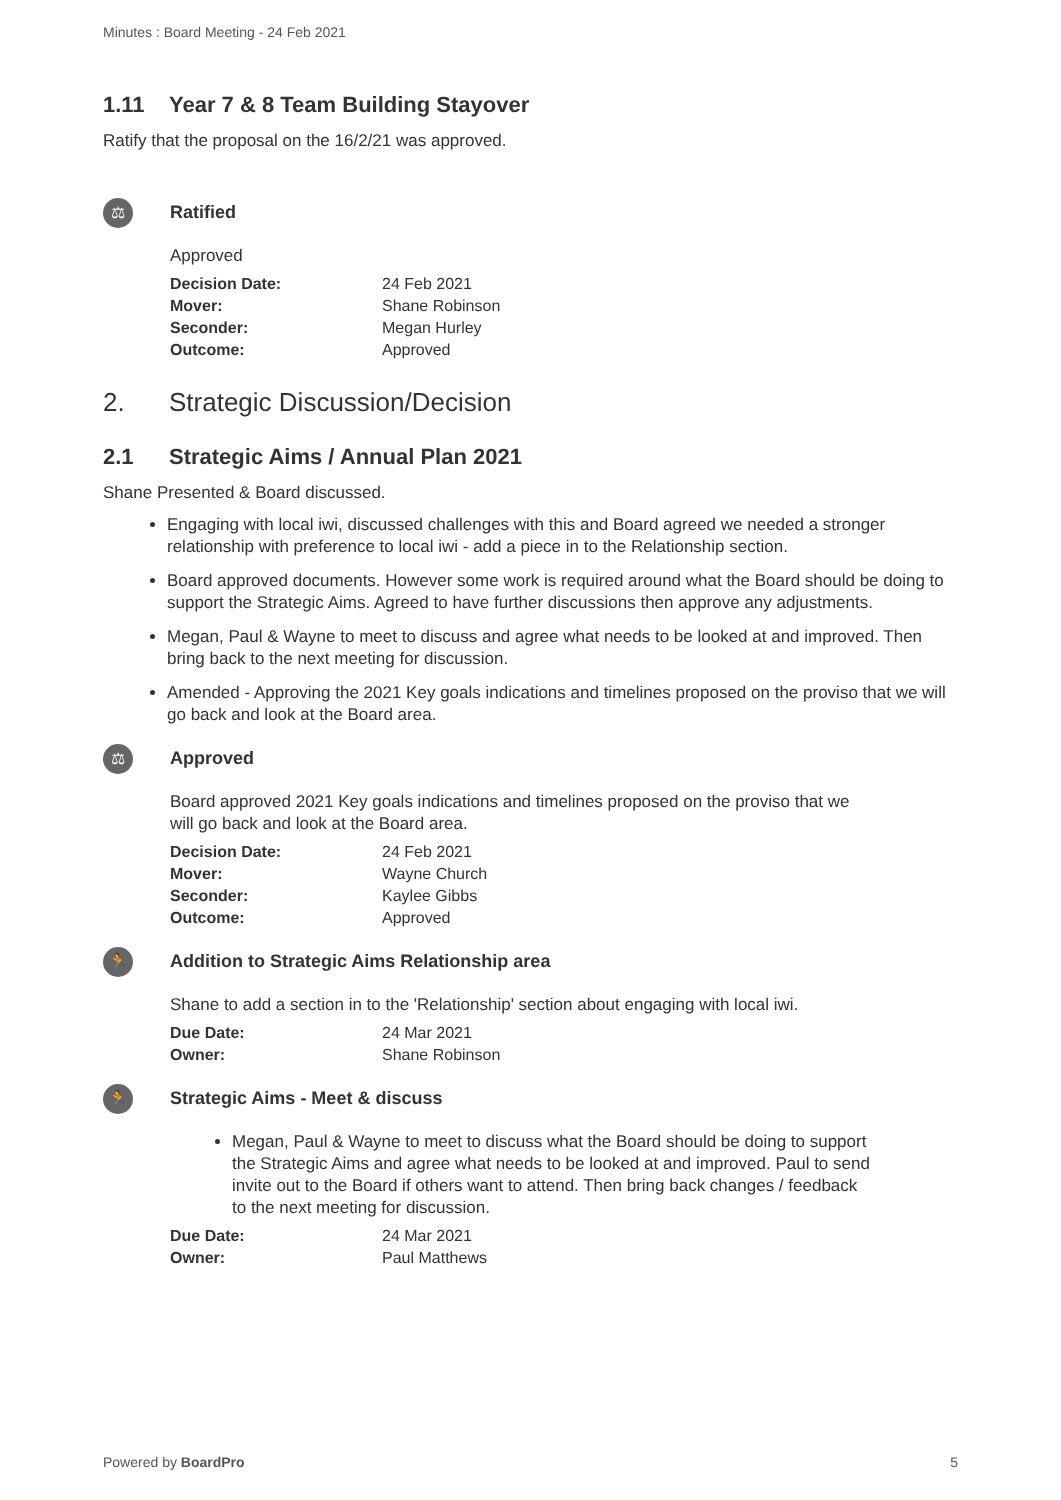Minutes : Board Meeting - 24 Feb 2021
1.11 Year 7 & 8 Team Building Stayover
Ratify that the proposal on the 16/2/21 was approved.
⚖
Ratified
Approved
| Decision Date: | 24 Feb 2021 |
| Mover: | Shane Robinson |
| Seconder: | Megan Hurley |
| Outcome: | Approved |
2. Strategic Discussion/Decision
2.1 Strategic Aims / Annual Plan 2021
Shane Presented & Board discussed.
Engaging with local iwi, discussed challenges with this and Board agreed we needed a stronger relationship with preference to local iwi - add a piece in to the Relationship section.
Board approved documents. However some work is required around what the Board should be doing to support the Strategic Aims. Agreed to have further discussions then approve any adjustments.
Megan, Paul & Wayne to meet to discuss and agree what needs to be looked at and improved. Then bring back to the next meeting for discussion.
Amended - Approving the 2021 Key goals indications and timelines proposed on the proviso that we will go back and look at the Board area.
⚖
Approved
Board approved 2021 Key goals indications and timelines proposed on the proviso that we will go back and look at the Board area.
| Decision Date: | 24 Feb 2021 |
| Mover: | Wayne Church |
| Seconder: | Kaylee Gibbs |
| Outcome: | Approved |
🏃
Addition to Strategic Aims Relationship area
Shane to add a section in to the 'Relationship' section about engaging with local iwi.
| Due Date: | 24 Mar 2021 |
| Owner: | Shane Robinson |
🏃
Strategic Aims - Meet & discuss
Megan, Paul & Wayne to meet to discuss what the Board should be doing to support the Strategic Aims and agree what needs to be looked at and improved. Paul to send invite out to the Board if others want to attend. Then bring back changes / feedback to the next meeting for discussion.
| Due Date: | 24 Mar 2021 |
| Owner: | Paul Matthews |
Powered by BoardPro 5